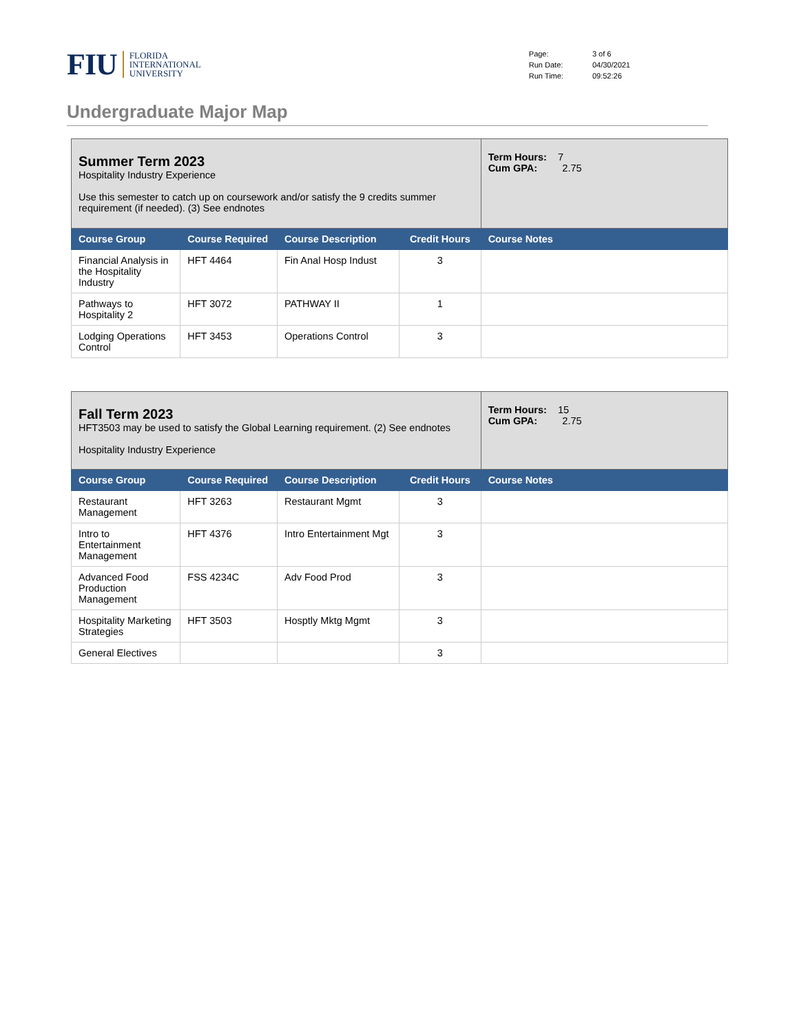FIU
FLORIDA
INTERNATIONAL
UNIVERSITY
| Page: | 3 of 6 |
| Run Date: | 04/30/2021 |
| Run Time: | 09:52:26 |
Undergraduate Major Map
| Summer Term 2023 Hospitality Industry Experience Use this semester to catch up on coursework and/or satisfy the 9 credits summer requirement (if needed). (3) See endnotes | | | | Term Hours: 7 Cum GPA: 2.75 |
| Course Group | Course Required | Course Description | Credit Hours | Course Notes |
| Financial Analysis in the Hospitality Industry | HFT 4464 | Fin Anal Hosp Indust | 3 | |
| Pathways to Hospitality 2 | HFT 3072 | PATHWAY II | 1 | |
| Lodging Operations Control | HFT 3453 | Operations Control | 3 | |
| Fall Term 2023 HFT3503 may be used to satisfy the Global Learning requirement. (2) See endnotes Hospitality Industry Experience | | | | Term Hours: 15 Cum GPA: 2.75 |
| Course Group | Course Required | Course Description | Credit Hours | Course Notes |
| Restaurant Management | HFT 3263 | Restaurant Mgmt | 3 | |
| Intro to Entertainment Management | HFT 4376 | Intro Entertainment Mgt | 3 | |
| Advanced Food Production Management | FSS 4234C | Adv Food Prod | 3 | |
| Hospitality Marketing Strategies | HFT 3503 | Hosptly Mktg Mgmt | 3 | |
| General Electives | | | 3 | |